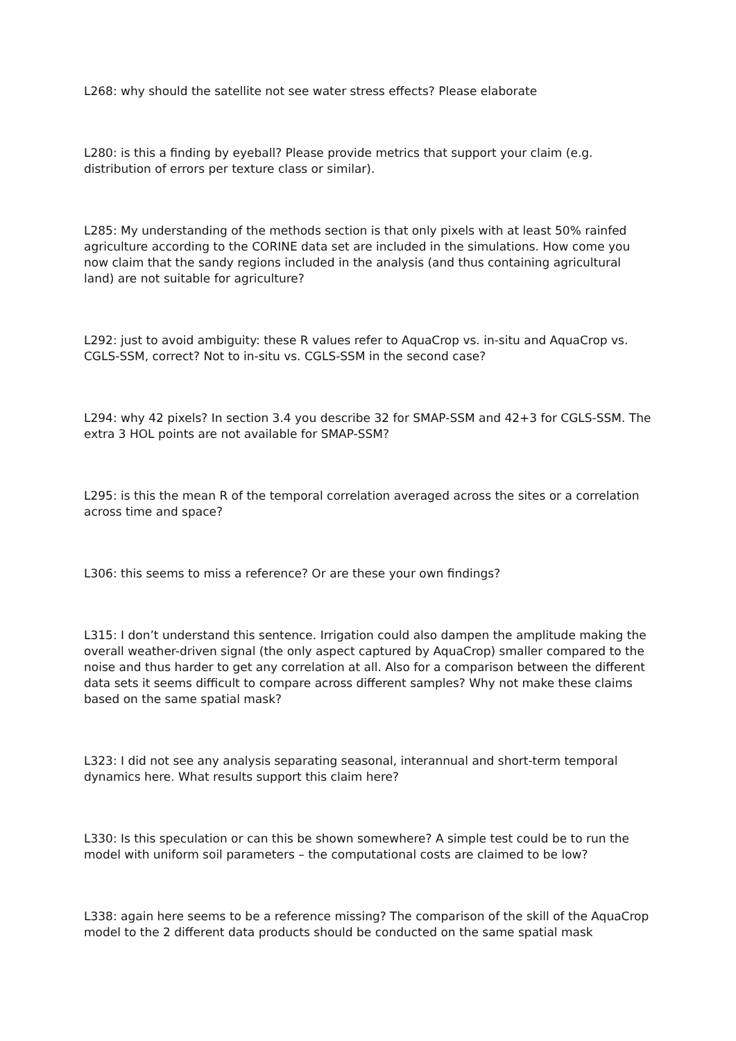L268: why should the satellite not see water stress effects? Please elaborate
L280: is this a finding by eyeball? Please provide metrics that support your claim (e.g. distribution of errors per texture class or similar).
L285: My understanding of the methods section is that only pixels with at least 50% rainfed agriculture according to the CORINE data set are included in the simulations. How come you now claim that the sandy regions included in the analysis (and thus containing agricultural land) are not suitable for agriculture?
L292: just to avoid ambiguity: these R values refer to AquaCrop vs. in-situ and AquaCrop vs. CGLS-SSM, correct? Not to in-situ vs. CGLS-SSM in the second case?
L294: why 42 pixels? In section 3.4 you describe 32 for SMAP-SSM and 42+3 for CGLS-SSM. The extra 3 HOL points are not available for SMAP-SSM?
L295: is this the mean R of the temporal correlation averaged across the sites or a correlation across time and space?
L306: this seems to miss a reference? Or are these your own findings?
L315: I don’t understand this sentence. Irrigation could also dampen the amplitude making the overall weather-driven signal (the only aspect captured by AquaCrop) smaller compared to the noise and thus harder to get any correlation at all. Also for a comparison between the different data sets it seems difficult to compare across different samples? Why not make these claims based on the same spatial mask?
L323: I did not see any analysis separating seasonal, interannual and short-term temporal dynamics here. What results support this claim here?
L330: Is this speculation or can this be shown somewhere? A simple test could be to run the model with uniform soil parameters – the computational costs are claimed to be low?
L338: again here seems to be a reference missing? The comparison of the skill of the AquaCrop model to the 2 different data products should be conducted on the same spatial mask